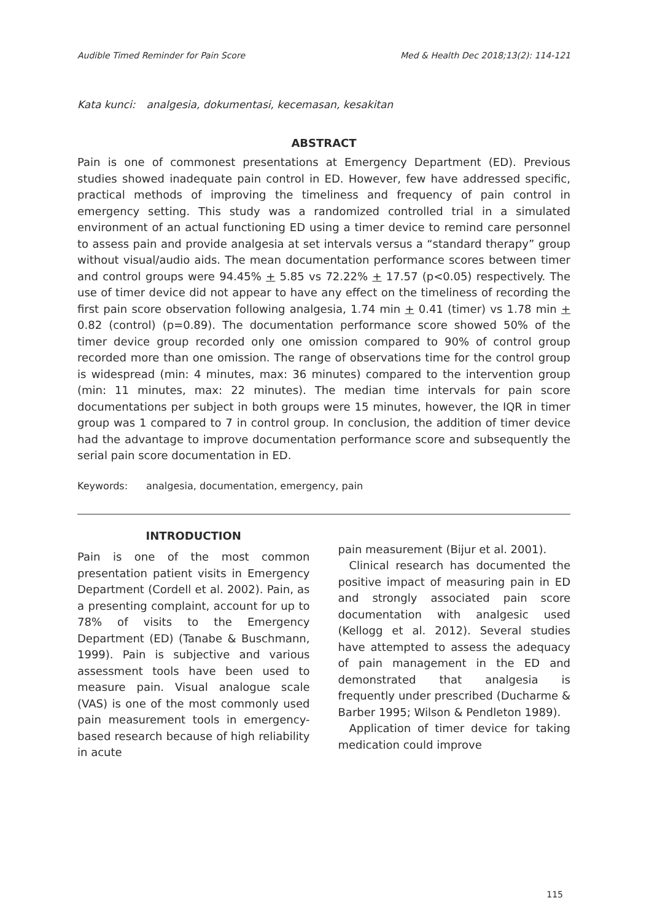Audible Timed Reminder for Pain Score Med & Health Dec 2018;13(2): 114-121
Kata kunci: analgesia, dokumentasi, kecemasan, kesakitan
ABSTRACT
Pain is one of commonest presentations at Emergency Department (ED). Previous studies showed inadequate pain control in ED. However, few have addressed specific, practical methods of improving the timeliness and frequency of pain control in emergency setting. This study was a randomized controlled trial in a simulated environment of an actual functioning ED using a timer device to remind care personnel to assess pain and provide analgesia at set intervals versus a “standard therapy” group without visual/audio aids. The mean documentation performance scores between timer and control groups were 94.45% + 5.85 vs 72.22% + 17.57 (p<0.05) respectively. The use of timer device did not appear to have any effect on the timeliness of recording the first pain score observation following analgesia, 1.74 min + 0.41 (timer) vs 1.78 min + 0.82 (control) (p=0.89). The documentation performance score showed 50% of the timer device group recorded only one omission compared to 90% of control group recorded more than one omission. The range of observations time for the control group is widespread (min: 4 minutes, max: 36 minutes) compared to the intervention group (min: 11 minutes, max: 22 minutes). The median time intervals for pain score documentations per subject in both groups were 15 minutes, however, the IQR in timer group was 1 compared to 7 in control group. In conclusion, the addition of timer device had the advantage to improve documentation performance score and subsequently the serial pain score documentation in ED.
Keywords: analgesia, documentation, emergency, pain
INTRODUCTION
Pain is one of the most common presentation patient visits in Emergency Department (Cordell et al. 2002). Pain, as a presenting complaint, account for up to 78% of visits to the Emergency Department (ED) (Tanabe & Buschmann, 1999). Pain is subjective and various assessment tools have been used to measure pain. Visual analogue scale (VAS) is one of the most commonly used pain measurement tools in emergency-based research because of high reliability in acute
pain measurement (Bijur et al. 2001).
Clinical research has documented the positive impact of measuring pain in ED and strongly associated pain score documentation with analgesic used (Kellogg et al. 2012). Several studies have attempted to assess the adequacy of pain management in the ED and demonstrated that analgesia is frequently under prescribed (Ducharme & Barber 1995; Wilson & Pendleton 1989).
Application of timer device for taking medication could improve
115